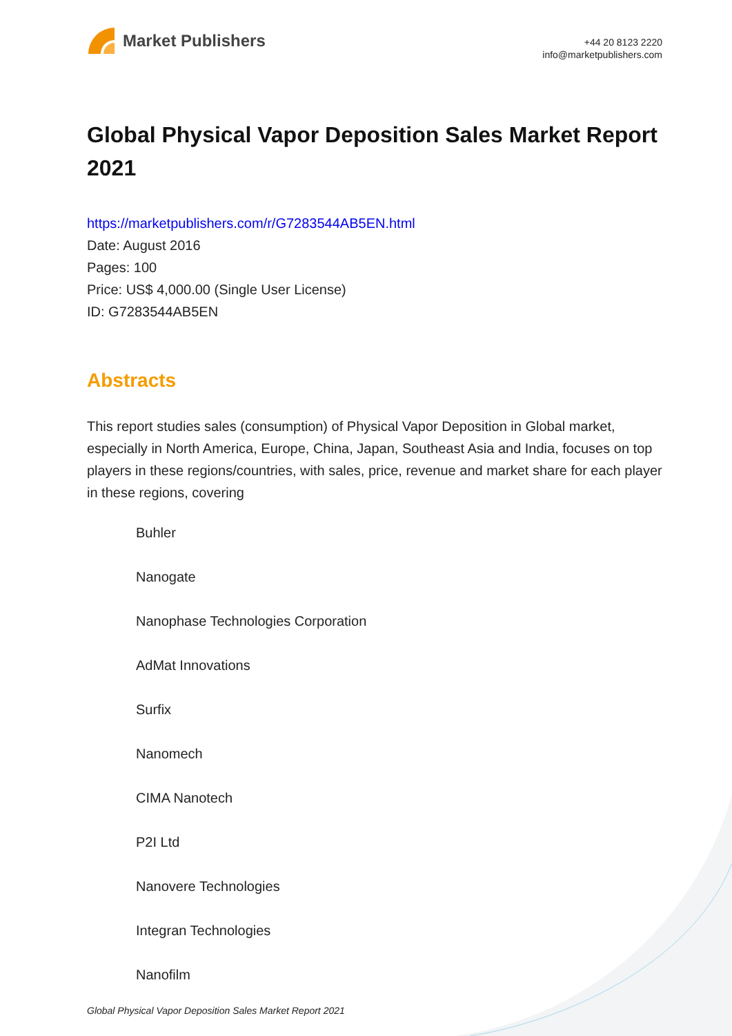Market Publishers
+44 20 8123 2220
info@marketpublishers.com
Global Physical Vapor Deposition Sales Market Report 2021
https://marketpublishers.com/r/G7283544AB5EN.html
Date: August 2016
Pages: 100
Price: US$ 4,000.00 (Single User License)
ID: G7283544AB5EN
Abstracts
This report studies sales (consumption) of Physical Vapor Deposition in Global market, especially in North America, Europe, China, Japan, Southeast Asia and India, focuses on top players in these regions/countries, with sales, price, revenue and market share for each player in these regions, covering
Buhler
Nanogate
Nanophase Technologies Corporation
AdMat Innovations
Surfix
Nanomech
CIMA Nanotech
P2I Ltd
Nanovere Technologies
Integran Technologies
Nanofilm
Global Physical Vapor Deposition Sales Market Report 2021